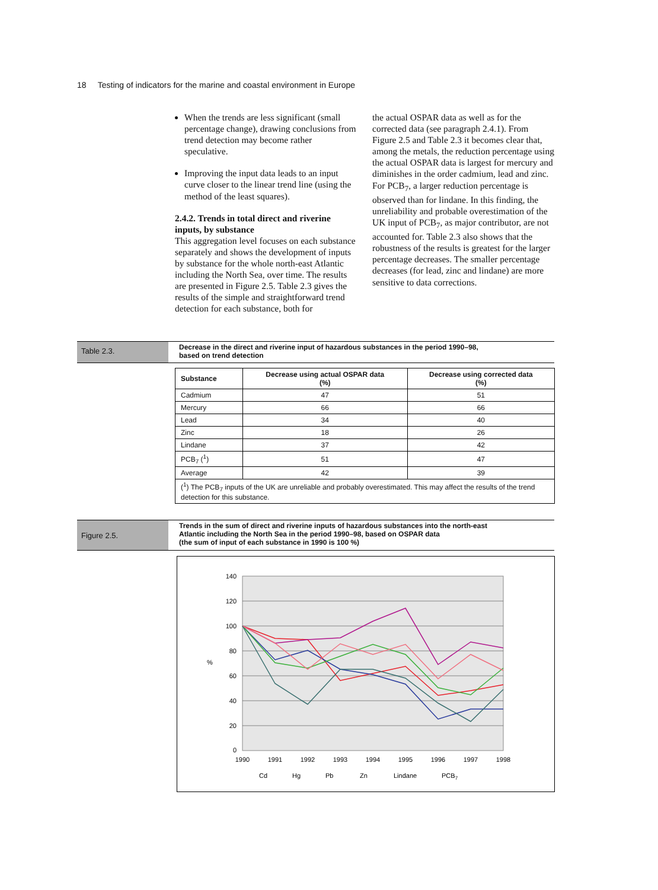18 Testing of indicators for the marine and coastal environment in Europe
When the trends are less significant (small percentage change), drawing conclusions from trend detection may become rather speculative.
Improving the input data leads to an input curve closer to the linear trend line (using the method of the least squares).
2.4.2. Trends in total direct and riverine inputs, by substance
This aggregation level focuses on each substance separately and shows the development of inputs by substance for the whole north-east Atlantic including the North Sea, over time. The results are presented in Figure 2.5. Table 2.3 gives the results of the simple and straightforward trend detection for each substance, both for
the actual OSPAR data as well as for the corrected data (see paragraph 2.4.1). From Figure 2.5 and Table 2.3 it becomes clear that, among the metals, the reduction percentage using the actual OSPAR data is largest for mercury and diminishes in the order cadmium, lead and zinc. For PCB<sub>7</sub>, a larger reduction percentage is observed than for lindane. In this finding, the unreliability and probable overestimation of the UK input of PCB<sub>7</sub>, as major contributor, are not accounted for. Table 2.3 also shows that the robustness of the results is greatest for the larger percentage decreases. The smaller percentage decreases (for lead, zinc and lindane) are more sensitive to data corrections.
Table 2.3.
Decrease in the direct and riverine input of hazardous substances in the period 1990–98,
based on trend detection
| Substance | Decrease using actual OSPAR data (%) | Decrease using corrected data (%) |
| --- | --- | --- |
| Cadmium | 47 | 51 |
| Mercury | 66 | 66 |
| Lead | 34 | 40 |
| Zinc | 18 | 26 |
| Lindane | 37 | 42 |
| PCB<sub>7</sub> (<sup>1</sup>) | 51 | 47 |
| Average | 42 | 39 |
| (<sup>1</sup>) The PCB<sub>7</sub> inputs of the UK are unreliable and probably overestimated. This may affect the results of the trend detection for this substance. | | |
Figure 2.5.
Trends in the sum of direct and riverine inputs of hazardous substances into the north-east
Atlantic including the North Sea in the period 1990–98, based on OSPAR data
(the sum of input of each substance in 1990 is 100 %)
140
120
100
80
60
40
20
0
%
1990
1991
1992
1993
1994
1995
1996
1997
1998
Cd
Hg
Pb
Zn
Lindane
PCB7